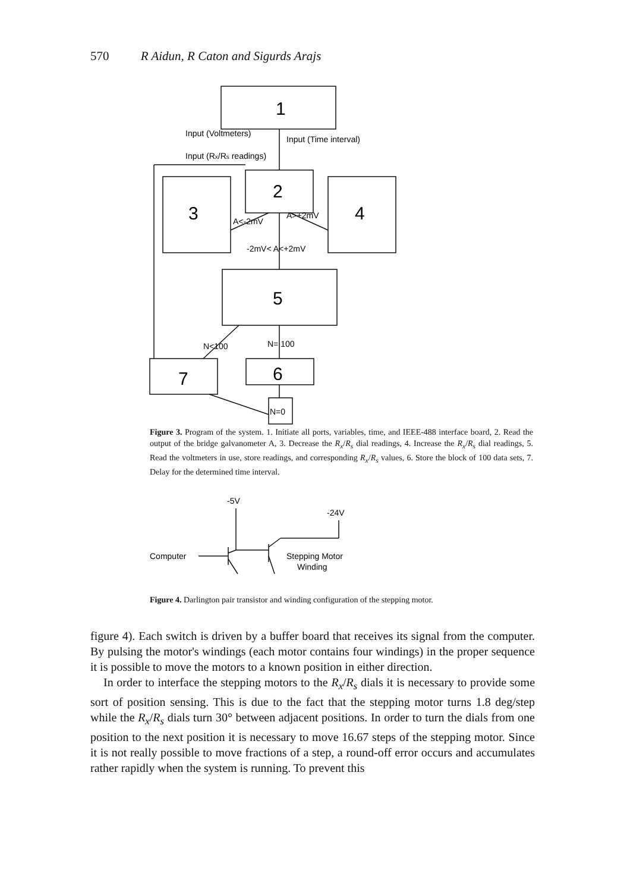570 R Aidun, R Caton and Sigurds Arajs
Input (Voltmeters)
Input (Time interval)
Input (Rx/Rs readings)
-2mV< A<+2mV
N= 100
A<-2mV
A>+2mV
N<100
N=0
1
2
3
4
5
7
6
Figure 3. Program of the system. 1. Initiate all ports, variables, time, and IEEE-488 interface board, 2. Read the output of the bridge galvanometer A, 3. Decrease the R<sub>x</sub>/R<sub>s</sub> dial readings, 4. Increase the R<sub>x</sub>/R<sub>s</sub> dial readings, 5. Read the voltmeters in use, store readings, and corresponding R<sub>x</sub>/R<sub>s</sub> values, 6. Store the block of 100 data sets, 7. Delay for the determined time interval.
-5V
-24V
Computer
Stepping Motor
Winding
Figure 4. Darlington pair transistor and winding configuration of the stepping motor.
figure 4). Each switch is driven by a buffer board that receives its signal from the computer. By pulsing the motor's windings (each motor contains four windings) in the proper sequence it is possible to move the motors to a known position in either direction.
In order to interface the stepping motors to the R<sub>x</sub>/R<sub>s</sub> dials it is necessary to provide some sort of position sensing. This is due to the fact that the stepping motor turns 1.8 deg/step while the R<sub>x</sub>/R<sub>s</sub> dials turn 30° between adjacent positions. In order to turn the dials from one position to the next position it is necessary to move 16.67 steps of the stepping motor. Since it is not really possible to move fractions of a step, a round-off error occurs and accumulates rather rapidly when the system is running. To prevent this